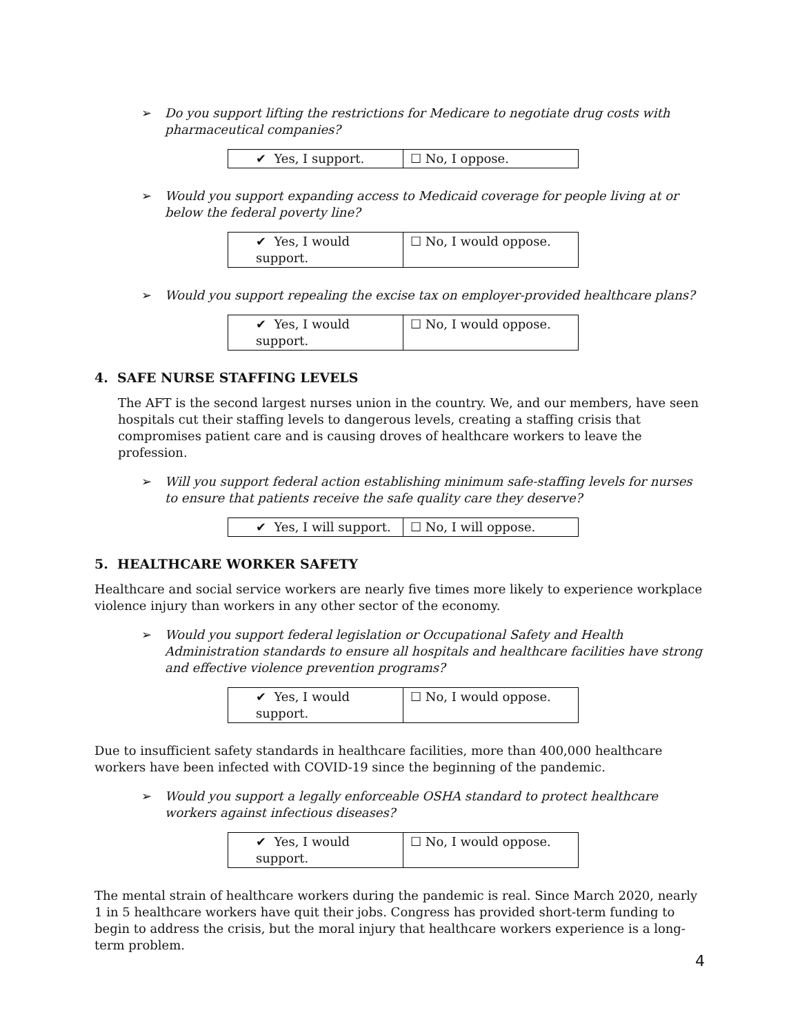➢ Do you support lifting the restrictions for Medicare to negotiate drug costs with pharmaceutical companies?
| ✔ Yes, I support. | ☐ No, I oppose. |
➢ Would you support expanding access to Medicaid coverage for people living at or below the federal poverty line?
| ✔ Yes, I would support. | ☐ No, I would oppose. |
➢ Would you support repealing the excise tax on employer-provided healthcare plans?
| ✔ Yes, I would support. | ☐ No, I would oppose. |
4. SAFE NURSE STAFFING LEVELS
The AFT is the second largest nurses union in the country. We, and our members, have seen hospitals cut their staffing levels to dangerous levels, creating a staffing crisis that compromises patient care and is causing droves of healthcare workers to leave the profession.
➢ Will you support federal action establishing minimum safe-staffing levels for nurses to ensure that patients receive the safe quality care they deserve?
| ✔ Yes, I will support. | ☐ No, I will oppose. |
5. HEALTHCARE WORKER SAFETY
Healthcare and social service workers are nearly five times more likely to experience workplace violence injury than workers in any other sector of the economy.
➢ Would you support federal legislation or Occupational Safety and Health Administration standards to ensure all hospitals and healthcare facilities have strong and effective violence prevention programs?
| ✔ Yes, I would support. | ☐ No, I would oppose. |
Due to insufficient safety standards in healthcare facilities, more than 400,000 healthcare workers have been infected with COVID-19 since the beginning of the pandemic.
➢ Would you support a legally enforceable OSHA standard to protect healthcare workers against infectious diseases?
| ✔ Yes, I would support. | ☐ No, I would oppose. |
The mental strain of healthcare workers during the pandemic is real. Since March 2020, nearly 1 in 5 healthcare workers have quit their jobs. Congress has provided short-term funding to begin to address the crisis, but the moral injury that healthcare workers experience is a long-term problem.
4